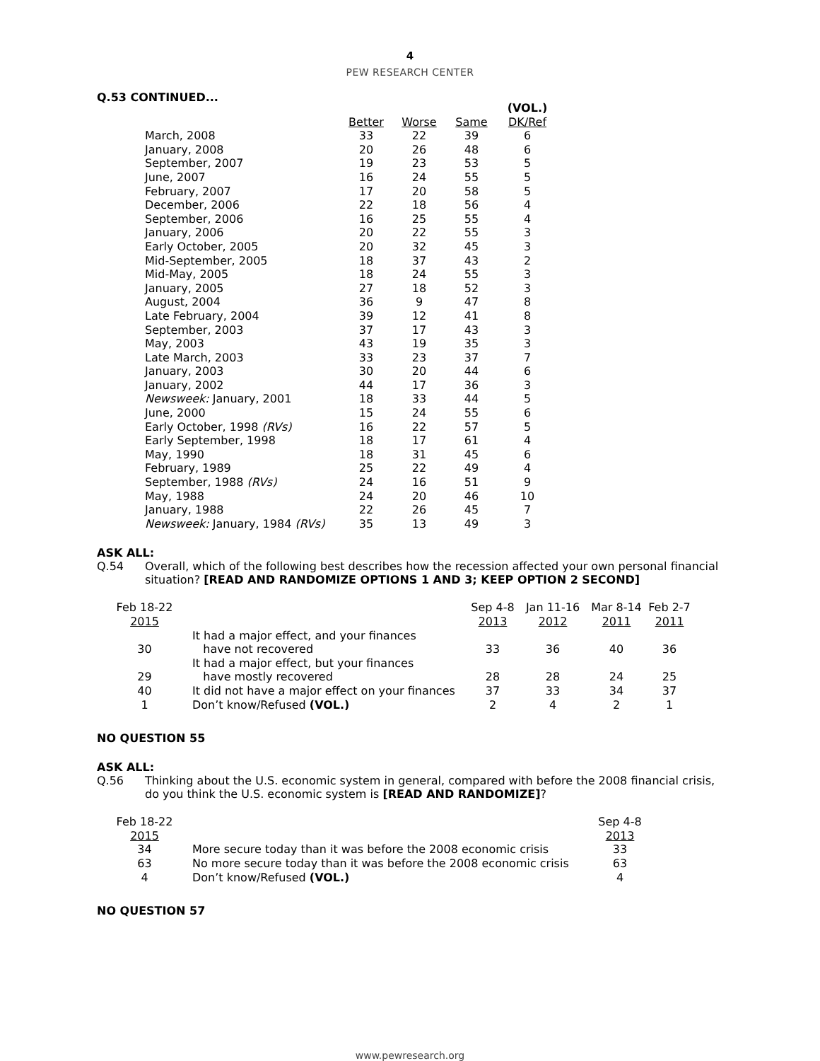4
PEW RESEARCH CENTER
Q.53 CONTINUED...
| | | | | (VOL.) |
| --- | --- | --- | --- | --- |
| | Better | Worse | Same | DK/Ref |
| March, 2008 | 33 | 22 | 39 | 6 |
| January, 2008 | 20 | 26 | 48 | 6 |
| September, 2007 | 19 | 23 | 53 | 5 |
| June, 2007 | 16 | 24 | 55 | 5 |
| February, 2007 | 17 | 20 | 58 | 5 |
| December, 2006 | 22 | 18 | 56 | 4 |
| September, 2006 | 16 | 25 | 55 | 4 |
| January, 2006 | 20 | 22 | 55 | 3 |
| Early October, 2005 | 20 | 32 | 45 | 3 |
| Mid-September, 2005 | 18 | 37 | 43 | 2 |
| Mid-May, 2005 | 18 | 24 | 55 | 3 |
| January, 2005 | 27 | 18 | 52 | 3 |
| August, 2004 | 36 | 9 | 47 | 8 |
| Late February, 2004 | 39 | 12 | 41 | 8 |
| September, 2003 | 37 | 17 | 43 | 3 |
| May, 2003 | 43 | 19 | 35 | 3 |
| Late March, 2003 | 33 | 23 | 37 | 7 |
| January, 2003 | 30 | 20 | 44 | 6 |
| January, 2002 | 44 | 17 | 36 | 3 |
| Newsweek: January, 2001 | 18 | 33 | 44 | 5 |
| June, 2000 | 15 | 24 | 55 | 6 |
| Early October, 1998 (RVs) | 16 | 22 | 57 | 5 |
| Early September, 1998 | 18 | 17 | 61 | 4 |
| May, 1990 | 18 | 31 | 45 | 6 |
| February, 1989 | 25 | 22 | 49 | 4 |
| September, 1988 (RVs) | 24 | 16 | 51 | 9 |
| May, 1988 | 24 | 20 | 46 | 10 |
| January, 1988 | 22 | 26 | 45 | 7 |
| Newsweek: January, 1984 (RVs) | 35 | 13 | 49 | 3 |
ASK ALL:
Q.54 Overall, which of the following best describes how the recession affected your own personal financial situation? [READ AND RANDOMIZE OPTIONS 1 AND 3; KEEP OPTION 2 SECOND]
| Feb 18-22 2015 | | Sep 4-8 2013 | Jan 11-16 2012 | Mar 8-14 2011 | Feb 2-7 2011 |
| --- | --- | --- | --- | --- | --- |
| 30 | It had a major effect, and your finances have not recovered | 33 | 36 | 40 | 36 |
| 29 | It had a major effect, but your finances have mostly recovered | 28 | 28 | 24 | 25 |
| 40 | It did not have a major effect on your finances | 37 | 33 | 34 | 37 |
| 1 | Don’t know/Refused (VOL.) | 2 | 4 | 2 | 1 |
NO QUESTION 55
ASK ALL:
Q.56 Thinking about the U.S. economic system in general, compared with before the 2008 financial crisis, do you think the U.S. economic system is [READ AND RANDOMIZE]?
| Feb 18-22 2015 | | Sep 4-8 2013 |
| --- | --- | --- |
| 34 | More secure today than it was before the 2008 economic crisis | 33 |
| 63 | No more secure today than it was before the 2008 economic crisis | 63 |
| 4 | Don’t know/Refused (VOL.) | 4 |
NO QUESTION 57
www.pewresearch.org